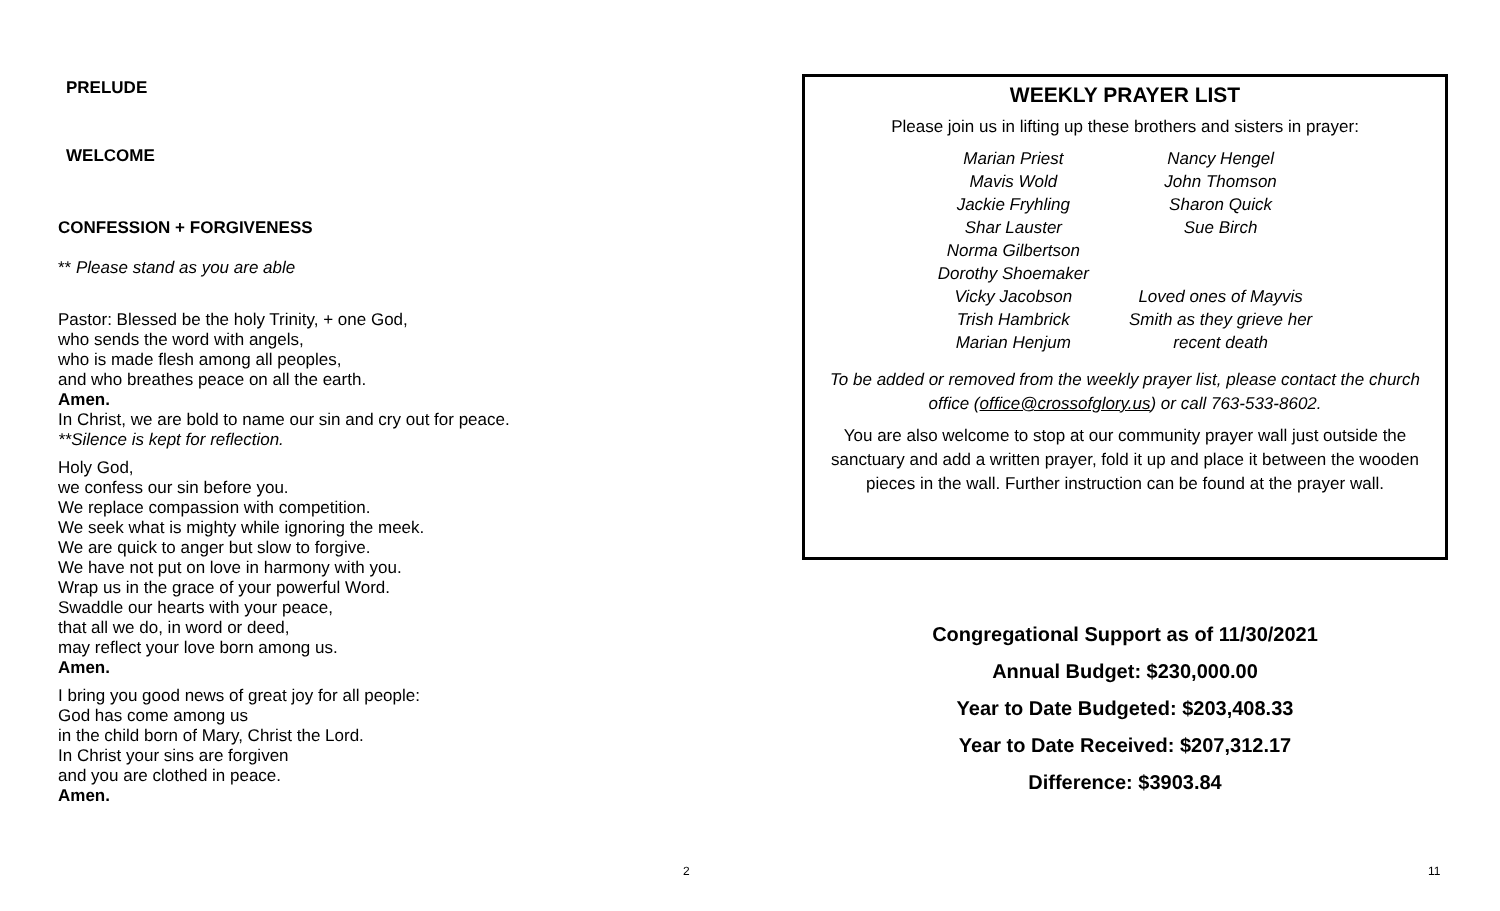PRELUDE
WELCOME
CONFESSION + FORGIVENESS
** Please stand as you are able
Pastor: Blessed be the holy Trinity, + one God,
who sends the word with angels,
who is made flesh among all peoples,
and who breathes peace on all the earth.
Amen.
In Christ, we are bold to name our sin and cry out for peace.
**Silence is kept for reflection.
Holy God,
we confess our sin before you.
We replace compassion with competition.
We seek what is mighty while ignoring the meek.
We are quick to anger but slow to forgive.
We have not put on love in harmony with you.
Wrap us in the grace of your powerful Word.
Swaddle our hearts with your peace,
that all we do, in word or deed,
may reflect your love born among us.
Amen.
I bring you good news of great joy for all people:
God has come among us
in the child born of Mary, Christ the Lord.
In Christ your sins are forgiven
and you are clothed in peace.
Amen.
2
WEEKLY PRAYER LIST
Please join us in lifting up these brothers and sisters in prayer:
Marian Priest
Mavis Wold
Jackie Fryhling
Shar Lauster
Norma Gilbertson
Dorothy Shoemaker
Vicky Jacobson
Trish Hambrick
Marian Henjum
Nancy Hengel
John Thomson
Sharon Quick
Sue Birch
Loved ones of Mayvis
Smith as they grieve her
recent death
To be added or removed from the weekly prayer list, please contact the church office (office@crossofglory.us) or call 763-533-8602.
You are also welcome to stop at our community prayer wall just outside the sanctuary and add a written prayer, fold it up and place it between the wooden pieces in the wall. Further instruction can be found at the prayer wall.
Congregational Support as of 11/30/2021
Annual Budget: $230,000.00
Year to Date Budgeted: $203,408.33
Year to Date Received: $207,312.17
Difference: $3903.84
11